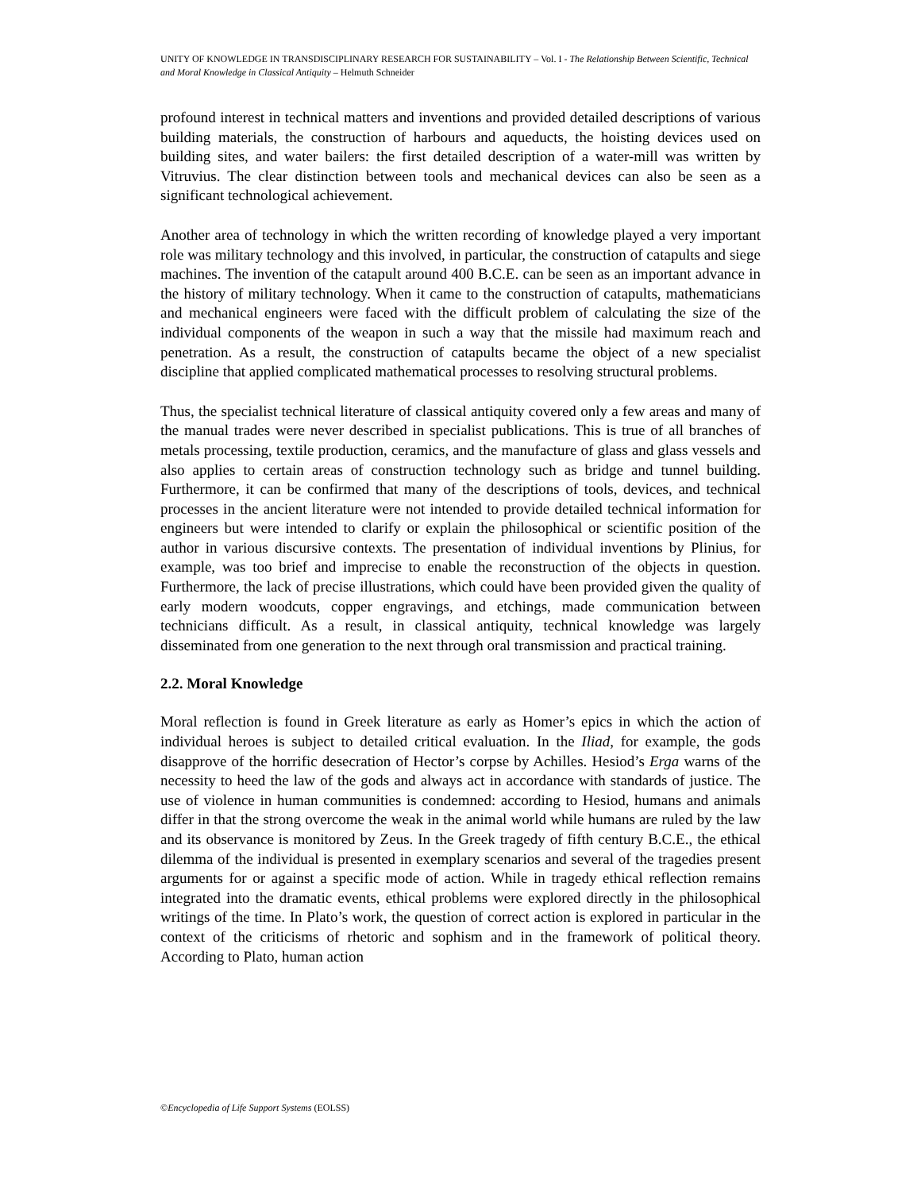UNITY OF KNOWLEDGE IN TRANSDISCIPLINARY RESEARCH FOR SUSTAINABILITY – Vol. I - The Relationship Between Scientific, Technical and Moral Knowledge in Classical Antiquity – Helmuth Schneider
profound interest in technical matters and inventions and provided detailed descriptions of various building materials, the construction of harbours and aqueducts, the hoisting devices used on building sites, and water bailers: the first detailed description of a water-mill was written by Vitruvius. The clear distinction between tools and mechanical devices can also be seen as a significant technological achievement.
Another area of technology in which the written recording of knowledge played a very important role was military technology and this involved, in particular, the construction of catapults and siege machines. The invention of the catapult around 400 B.C.E. can be seen as an important advance in the history of military technology. When it came to the construction of catapults, mathematicians and mechanical engineers were faced with the difficult problem of calculating the size of the individual components of the weapon in such a way that the missile had maximum reach and penetration. As a result, the construction of catapults became the object of a new specialist discipline that applied complicated mathematical processes to resolving structural problems.
Thus, the specialist technical literature of classical antiquity covered only a few areas and many of the manual trades were never described in specialist publications. This is true of all branches of metals processing, textile production, ceramics, and the manufacture of glass and glass vessels and also applies to certain areas of construction technology such as bridge and tunnel building. Furthermore, it can be confirmed that many of the descriptions of tools, devices, and technical processes in the ancient literature were not intended to provide detailed technical information for engineers but were intended to clarify or explain the philosophical or scientific position of the author in various discursive contexts. The presentation of individual inventions by Plinius, for example, was too brief and imprecise to enable the reconstruction of the objects in question. Furthermore, the lack of precise illustrations, which could have been provided given the quality of early modern woodcuts, copper engravings, and etchings, made communication between technicians difficult. As a result, in classical antiquity, technical knowledge was largely disseminated from one generation to the next through oral transmission and practical training.
2.2. Moral Knowledge
Moral reflection is found in Greek literature as early as Homer’s epics in which the action of individual heroes is subject to detailed critical evaluation. In the Iliad, for example, the gods disapprove of the horrific desecration of Hector’s corpse by Achilles. Hesiod’s Erga warns of the necessity to heed the law of the gods and always act in accordance with standards of justice. The use of violence in human communities is condemned: according to Hesiod, humans and animals differ in that the strong overcome the weak in the animal world while humans are ruled by the law and its observance is monitored by Zeus. In the Greek tragedy of fifth century B.C.E., the ethical dilemma of the individual is presented in exemplary scenarios and several of the tragedies present arguments for or against a specific mode of action. While in tragedy ethical reflection remains integrated into the dramatic events, ethical problems were explored directly in the philosophical writings of the time. In Plato’s work, the question of correct action is explored in particular in the context of the criticisms of rhetoric and sophism and in the framework of political theory. According to Plato, human action
©Encyclopedia of Life Support Systems (EOLSS)